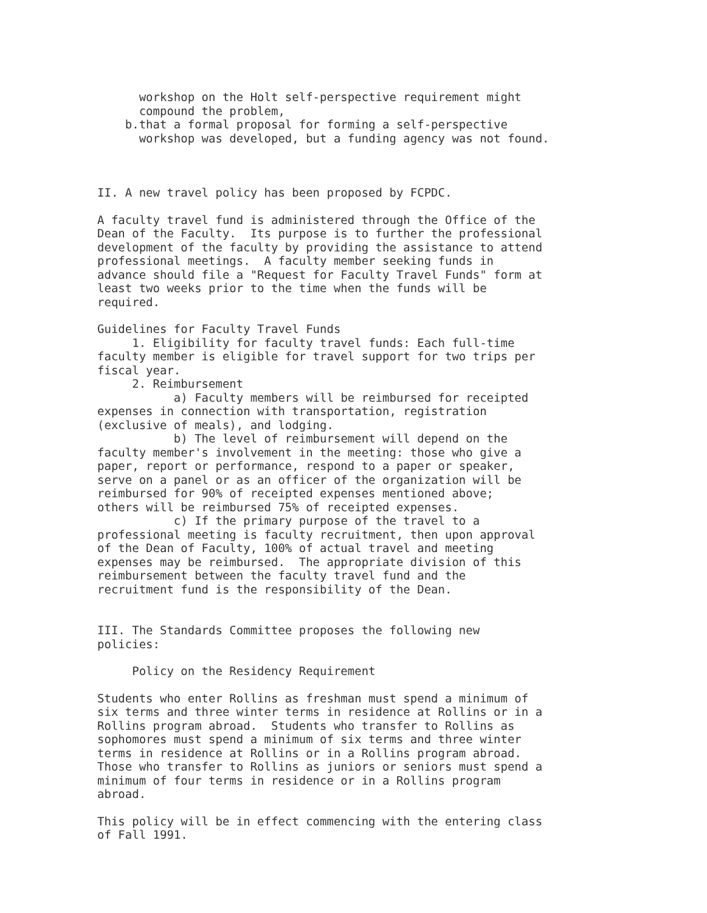workshop on the Holt self-perspective requirement might compound the problem, b.that a formal proposal for forming a self-perspective workshop was developed, but a funding agency was not found.
II. A new travel policy has been proposed by FCPDC.
A faculty travel fund is administered through the Office of the Dean of the Faculty. Its purpose is to further the professional development of the faculty by providing the assistance to attend professional meetings. A faculty member seeking funds in advance should file a "Request for Faculty Travel Funds" form at least two weeks prior to the time when the funds will be required.
Guidelines for Faculty Travel Funds 1. Eligibility for faculty travel funds: Each full-time faculty member is eligible for travel support for two trips per fiscal year. 2. Reimbursement a) Faculty members will be reimbursed for receipted expenses in connection with transportation, registration (exclusive of meals), and lodging. b) The level of reimbursement will depend on the faculty member's involvement in the meeting: those who give a paper, report or performance, respond to a paper or speaker, serve on a panel or as an officer of the organization will be reimbursed for 90% of receipted expenses mentioned above; others will be reimbursed 75% of receipted expenses. c) If the primary purpose of the travel to a professional meeting is faculty recruitment, then upon approval of the Dean of Faculty, 100% of actual travel and meeting expenses may be reimbursed. The appropriate division of this reimbursement between the faculty travel fund and the recruitment fund is the responsibility of the Dean.
III. The Standards Committee proposes the following new policies:
Policy on the Residency Requirement
Students who enter Rollins as freshman must spend a minimum of six terms and three winter terms in residence at Rollins or in a Rollins program abroad. Students who transfer to Rollins as sophomores must spend a minimum of six terms and three winter terms in residence at Rollins or in a Rollins program abroad. Those who transfer to Rollins as juniors or seniors must spend a minimum of four terms in residence or in a Rollins program abroad.
This policy will be in effect commencing with the entering class of Fall 1991.